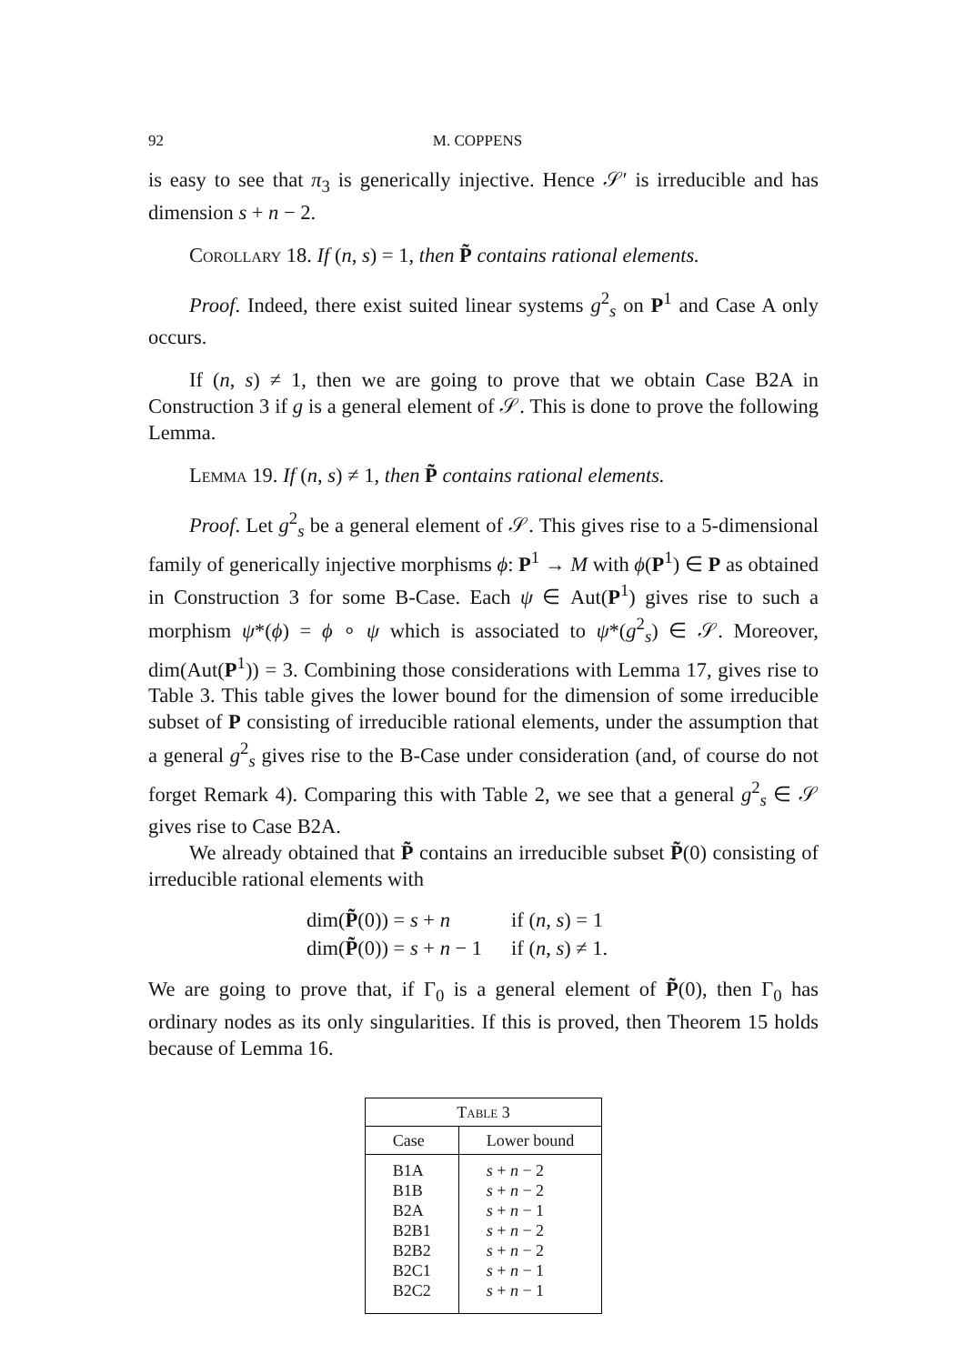92 M. COPPENS
is easy to see that π<sub>3</sub> is generically injective. Hence 𝒮′ is irreducible and has dimension s + n − 2.
Corollary 18. If (n, s) = 1, then P̃ contains rational elements.
Proof. Indeed, there exist suited linear systems g<sup>2</sup><sub>s</sub> on P<sup>1</sup> and Case A only occurs.
If (n, s) ≠ 1, then we are going to prove that we obtain Case B2A in Construction 3 if g is a general element of 𝒮. This is done to prove the following Lemma.
Lemma 19. If (n, s) ≠ 1, then P̃ contains rational elements.
Proof. Let g<sup>2</sup><sub>s</sub> be a general element of 𝒮. This gives rise to a 5-dimensional family of generically injective morphisms ϕ: P<sup>1</sup> → M with ϕ(P<sup>1</sup>) ∈ P as obtained in Construction 3 for some B-Case. Each ψ ∈ Aut(P<sup>1</sup>) gives rise to such a morphism ψ*(ϕ) = ϕ ∘ ψ which is associated to ψ*(g<sup>2</sup><sub>s</sub>) ∈ 𝒮. Moreover, dim(Aut(P<sup>1</sup>)) = 3. Combining those considerations with Lemma 17, gives rise to Table 3. This table gives the lower bound for the dimension of some irreducible subset of P consisting of irreducible rational elements, under the assumption that a general g<sup>2</sup><sub>s</sub> gives rise to the B-Case under consideration (and, of course do not forget Remark 4). Comparing this with Table 2, we see that a general g<sup>2</sup><sub>s</sub> ∈ 𝒮 gives rise to Case B2A.
We already obtained that P̃ contains an irreducible subset P̃(0) consisting of irreducible rational elements with
| dim( P̃ (0)) = s + n | if ( n , s ) = 1 |
| dim( P̃ (0)) = s + n − 1 | if ( n , s ) ≠ 1. |
We are going to prove that, if Γ<sub>0</sub> is a general element of P̃(0), then Γ<sub>0</sub> has ordinary nodes as its only singularities. If this is proved, then Theorem 15 holds because of Lemma 16.
| Table 3 | |
| --- | --- |
| Case | Lower bound |
| B1A | s + n − 2 |
| B1B | s + n − 2 |
| B2A | s + n − 1 |
| B2B1 | s + n − 2 |
| B2B2 | s + n − 2 |
| B2C1 | s + n − 1 |
| B2C2 | s + n − 1 |